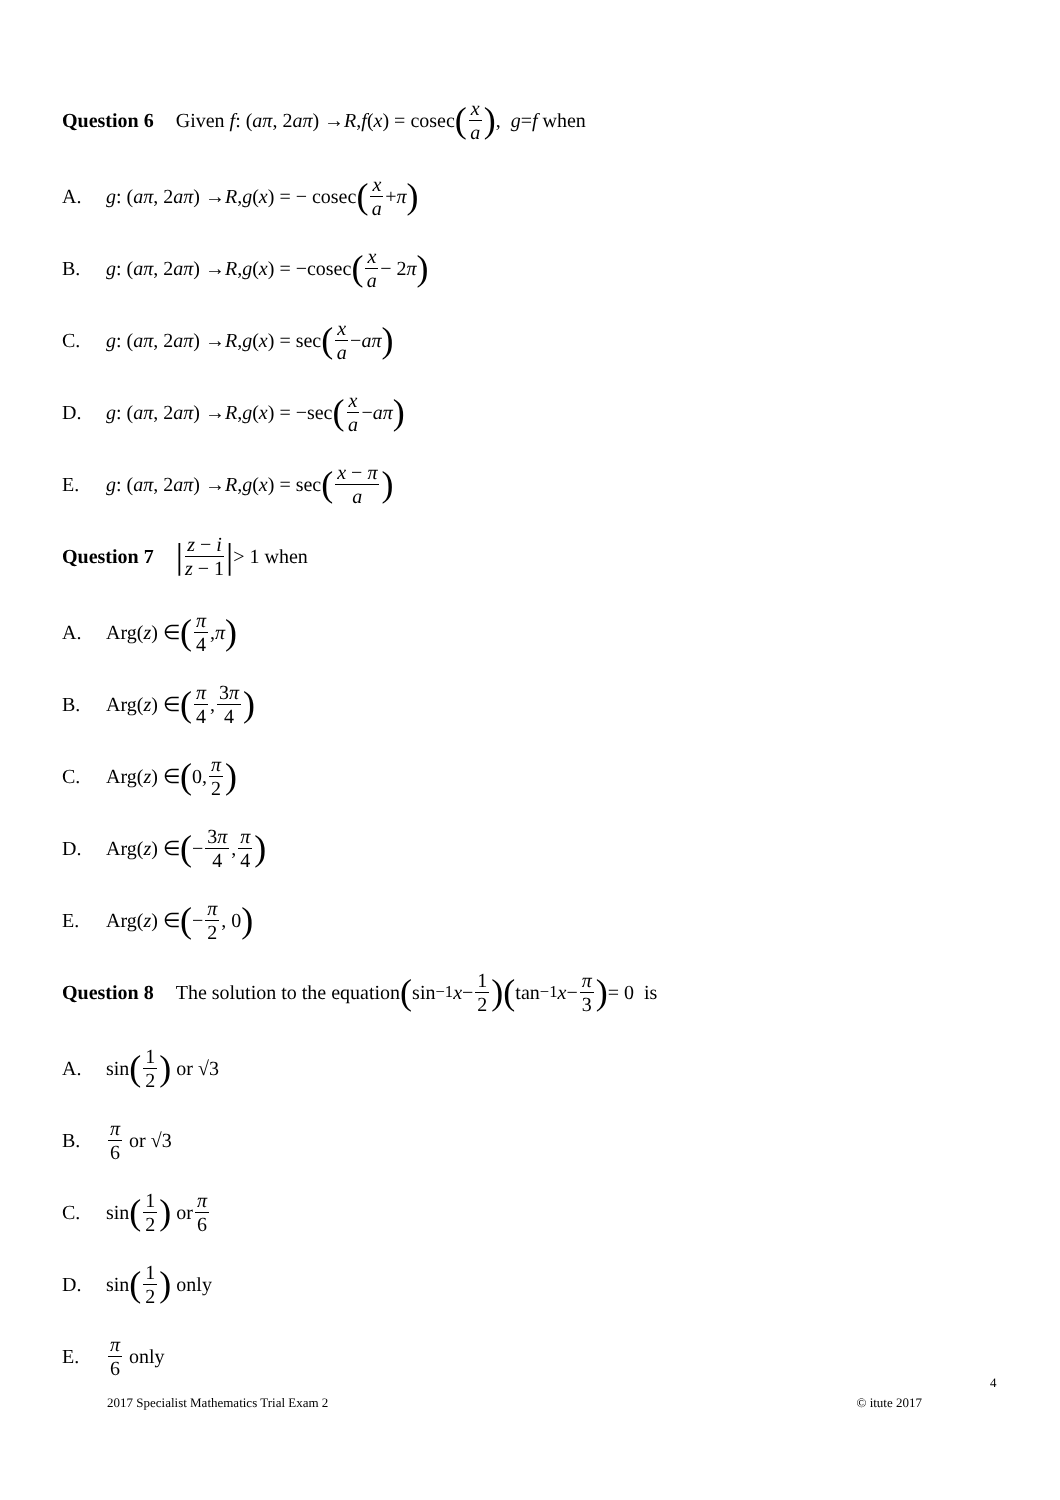Question 6 Given f : (aπ, 2 aπ) → R, f (x) = cosec (x a), g = f when
A. g : (aπ, 2 aπ) → R, g (x) = − cosec (x a + π)
B. g : (aπ, 2 aπ) → R, g (x) = −cosec (x a − 2 π)
C. g : (aπ, 2 aπ) → R, g (x) = sec (x a − aπ)
D. g : (aπ, 2 aπ) → R, g (x) = −sec (x a − aπ)
E. g : (aπ, 2 aπ) → R, g (x) = sec (x − π a)
Question 7 | z − i z − 1 | > 1 when
A. Arg(z) ∈ (π 4, π)
B. Arg(z) ∈ (π 4, 3π 4)
C. Arg(z) ∈ ( 0, π 2)
D. Arg(z) ∈ ( − 3π 4, π 4)
E. Arg(z) ∈ ( − π 2, 0)
Question 8 The solution to the equation ( sin<sup>−1</sup> x − 1 2)( tan<sup>−1</sup> x − π 3) = 0 is
A. sin (1 2) or √3
B. π 6 or √3
C. sin (1 2) or π 6
D. sin (1 2) only
E. π 6 only
4
2017 Specialist Mathematics Trial Exam 2 © itute 2017